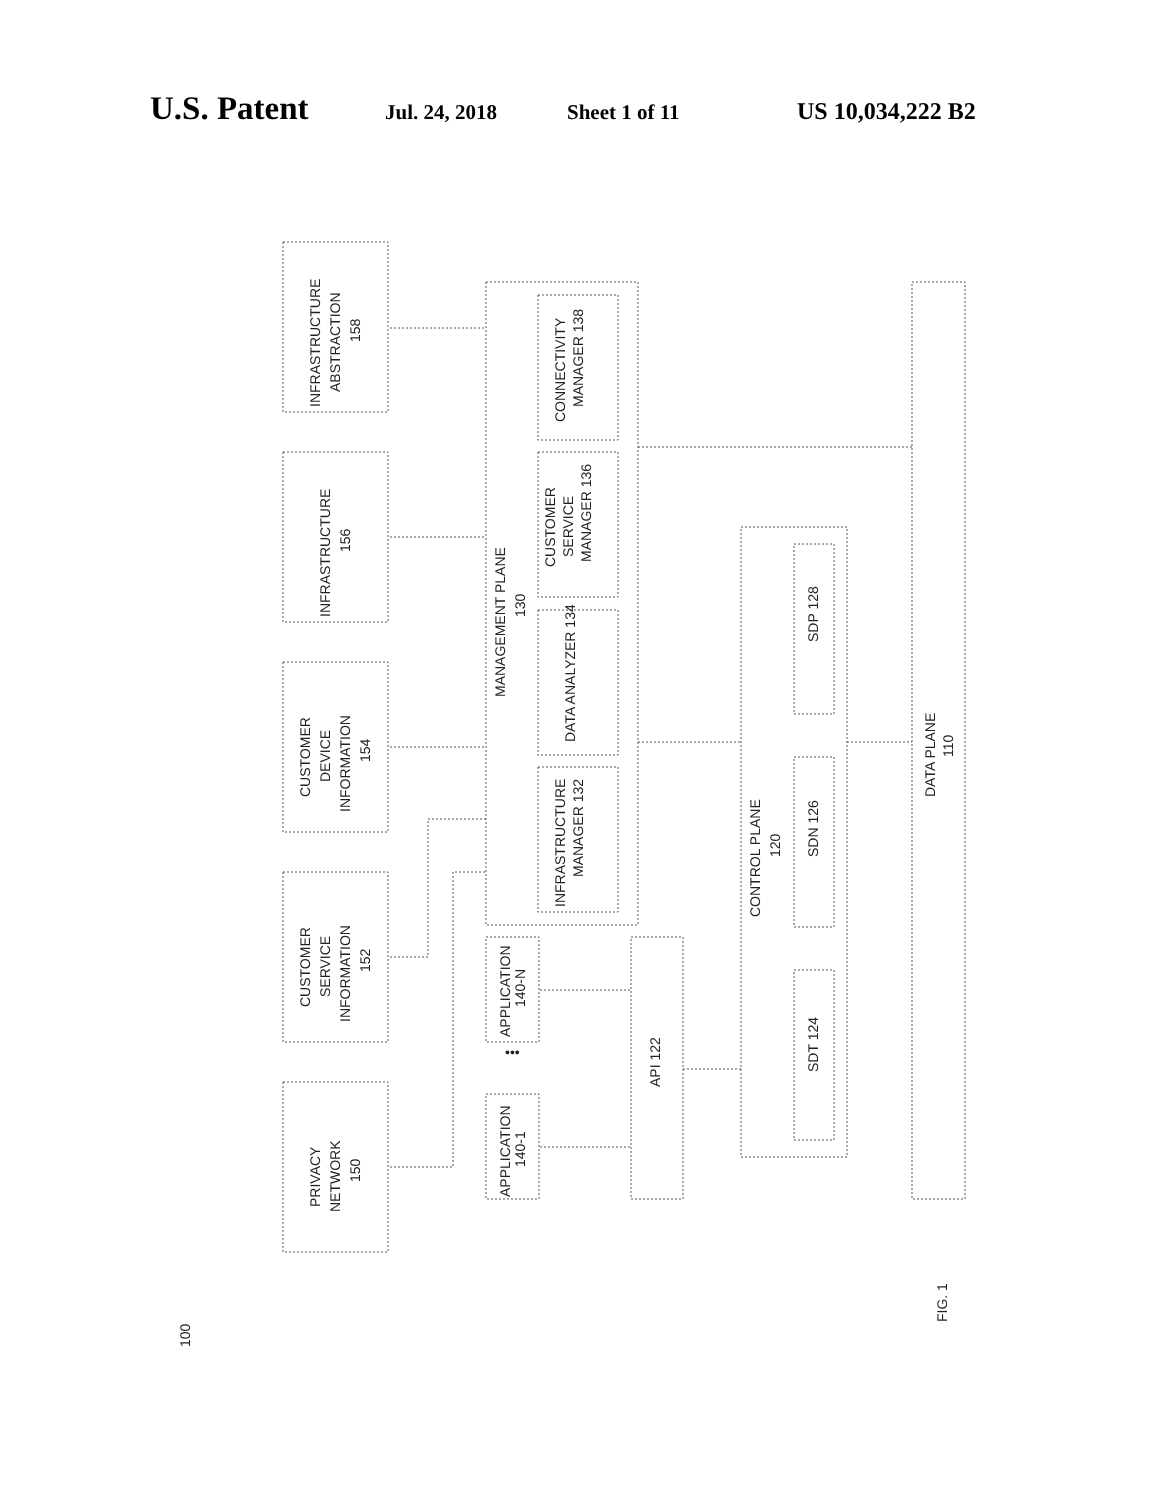U.S. Patent Jul. 24, 2018 Sheet 1 of 11 US 10,034,222 B2
INFRASTRUCTURE
ABSTRACTION
158
INFRASTRUCTURE
156
CUSTOMER
DEVICE
INFORMATION
154
CUSTOMER
SERVICE
INFORMATION
152
PRIVACY
NETWORK
150
MANAGEMENT PLANE
130
CONNECTIVITY
MANAGER 138
CUSTOMER
SERVICE
MANAGER 136
DATA ANALYZER 134
INFRASTRUCTURE
MANAGER 132
APPLICATION
140-N
APPLICATION
140-1
•••
API 122
CONTROL PLANE
120
SDP 128
SDN 126
SDT 124
DATA PLANE
110
FIG. 1
100